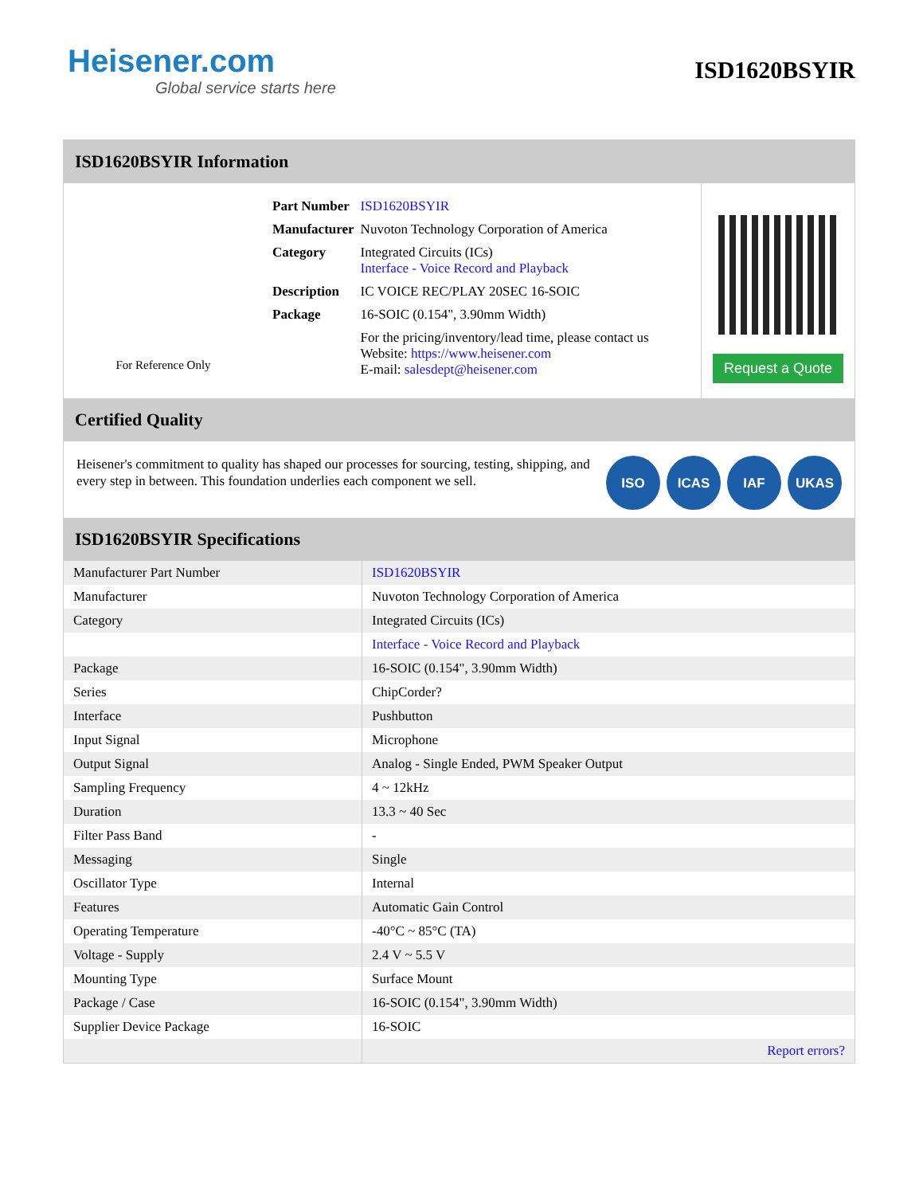Heisener.com
Global service starts here
ISD1620BSYIR
ISD1620BSYIR Information
For Reference Only
| Part Number | ISD1620BSYIR |
| Manufacturer | Nuvoton Technology Corporation of America |
| Category | Integrated Circuits (ICs) Interface - Voice Record and Playback |
| Description | IC VOICE REC/PLAY 20SEC 16-SOIC |
| Package | 16-SOIC (0.154", 3.90mm Width) |
| | For the pricing/inventory/lead time, please contact us Website: https://www.heisener.com E-mail: salesdept@heisener.com |
Request a Quote
Certified Quality
Heisener's commitment to quality has shaped our processes for sourcing, testing, shipping, and every step in between. This foundation underlies each component we sell.
ISO ICAS IAF UKAS
ISD1620BSYIR Specifications
| Manufacturer Part Number | ISD1620BSYIR |
| Manufacturer | Nuvoton Technology Corporation of America |
| Category | Integrated Circuits (ICs) |
| | Interface - Voice Record and Playback |
| Package | 16-SOIC (0.154", 3.90mm Width) |
| Series | ChipCorder? |
| Interface | Pushbutton |
| Input Signal | Microphone |
| Output Signal | Analog - Single Ended, PWM Speaker Output |
| Sampling Frequency | 4 ~ 12kHz |
| Duration | 13.3 ~ 40 Sec |
| Filter Pass Band | - |
| Messaging | Single |
| Oscillator Type | Internal |
| Features | Automatic Gain Control |
| Operating Temperature | -40°C ~ 85°C (TA) |
| Voltage - Supply | 2.4 V ~ 5.5 V |
| Mounting Type | Surface Mount |
| Package / Case | 16-SOIC (0.154", 3.90mm Width) |
| Supplier Device Package | 16-SOIC |
| | Report errors? |